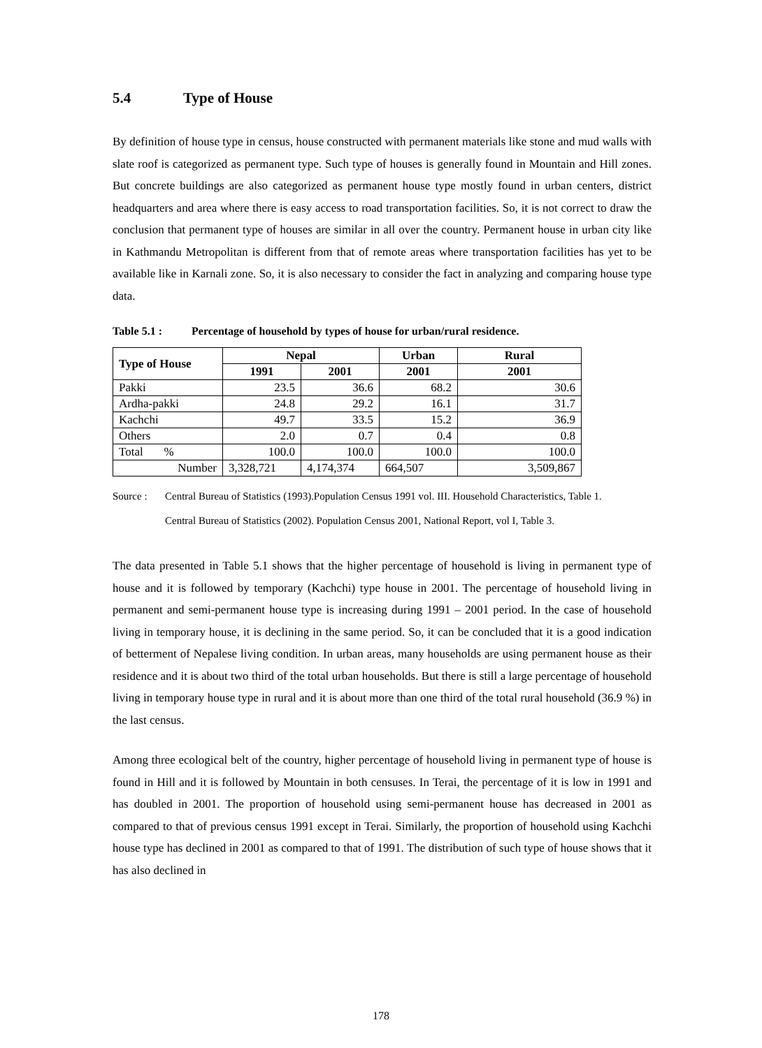5.4 Type of House
By definition of house type in census, house constructed with permanent materials like stone and mud walls with slate roof is categorized as permanent type. Such type of houses is generally found in Mountain and Hill zones. But concrete buildings are also categorized as permanent house type mostly found in urban centers, district headquarters and area where there is easy access to road transportation facilities. So, it is not correct to draw the conclusion that permanent type of houses are similar in all over the country. Permanent house in urban city like in Kathmandu Metropolitan is different from that of remote areas where transportation facilities has yet to be available like in Karnali zone. So, it is also necessary to consider the fact in analyzing and comparing house type data.
Table 5.1 : Percentage of household by types of house for urban/rural residence.
| Type of House | Nepal | | Urban | Rural |
| --- | --- | --- | --- | --- |
| | 1991 | 2001 | 2001 | 2001 |
| Pakki | 23.5 | 36.6 | 68.2 | 30.6 |
| Ardha-pakki | 24.8 | 29.2 | 16.1 | 31.7 |
| Kachchi | 49.7 | 33.5 | 15.2 | 36.9 |
| Others | 2.0 | 0.7 | 0.4 | 0.8 |
| Total % | 100.0 | 100.0 | 100.0 | 100.0 |
| Number | 3,328,721 | 4,174,374 | 664,507 | 3,509,867 |
Source : Central Bureau of Statistics (1993).Population Census 1991 vol. III. Household Characteristics, Table 1.
Central Bureau of Statistics (2002). Population Census 2001, National Report, vol I, Table 3.
The data presented in Table 5.1 shows that the higher percentage of household is living in permanent type of house and it is followed by temporary (Kachchi) type house in 2001. The percentage of household living in permanent and semi-permanent house type is increasing during 1991 – 2001 period. In the case of household living in temporary house, it is declining in the same period. So, it can be concluded that it is a good indication of betterment of Nepalese living condition. In urban areas, many households are using permanent house as their residence and it is about two third of the total urban households. But there is still a large percentage of household living in temporary house type in rural and it is about more than one third of the total rural household (36.9 %) in the last census.
Among three ecological belt of the country, higher percentage of household living in permanent type of house is found in Hill and it is followed by Mountain in both censuses. In Terai, the percentage of it is low in 1991 and has doubled in 2001. The proportion of household using semi-permanent house has decreased in 2001 as compared to that of previous census 1991 except in Terai. Similarly, the proportion of household using Kachchi house type has declined in 2001 as compared to that of 1991. The distribution of such type of house shows that it has also declined in
178